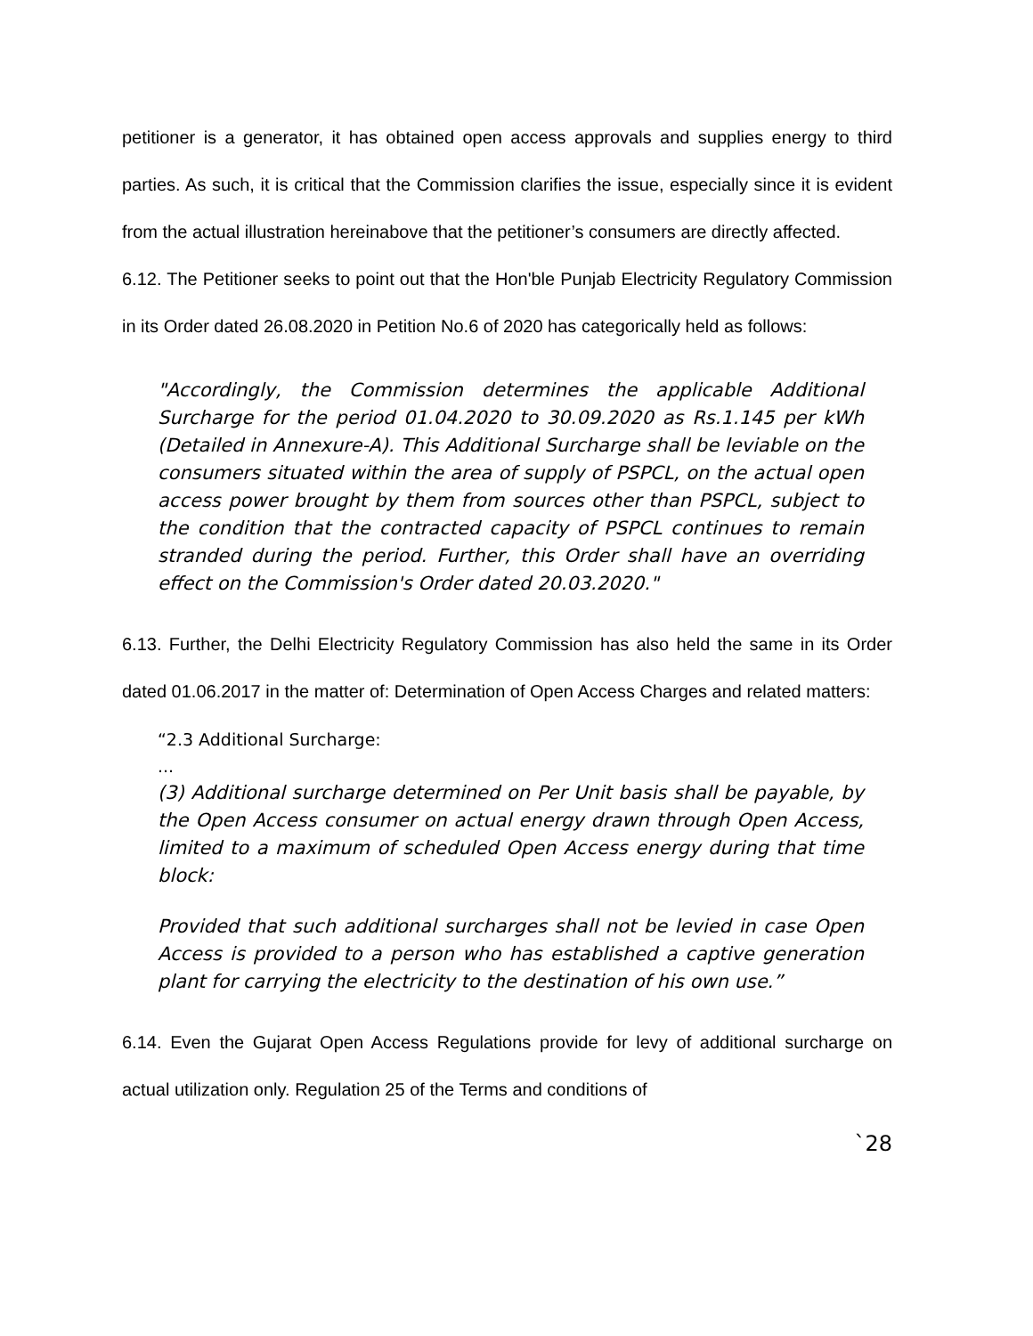petitioner is a generator, it has obtained open access approvals and supplies energy to third parties. As such, it is critical that the Commission clarifies the issue, especially since it is evident from the actual illustration hereinabove that the petitioner’s consumers are directly affected.
6.12. The Petitioner seeks to point out that the Hon'ble Punjab Electricity Regulatory Commission in its Order dated 26.08.2020 in Petition No.6 of 2020 has categorically held as follows:
"Accordingly, the Commission determines the applicable Additional Surcharge for the period 01.04.2020 to 30.09.2020 as Rs.1.145 per kWh (Detailed in Annexure-A). This Additional Surcharge shall be leviable on the consumers situated within the area of supply of PSPCL, on the actual open access power brought by them from sources other than PSPCL, subject to the condition that the contracted capacity of PSPCL continues to remain stranded during the period. Further, this Order shall have an overriding effect on the Commission's Order dated 20.03.2020."
6.13. Further, the Delhi Electricity Regulatory Commission has also held the same in its Order dated 01.06.2017 in the matter of: Determination of Open Access Charges and related matters:
“2.3 Additional Surcharge:
...
(3) Additional surcharge determined on Per Unit basis shall be payable, by the Open Access consumer on actual energy drawn through Open Access, limited to a maximum of scheduled Open Access energy during that time block:
Provided that such additional surcharges shall not be levied in case Open Access is provided to a person who has established a captive generation plant for carrying the electricity to the destination of his own use.”
6.14. Even the Gujarat Open Access Regulations provide for levy of additional surcharge on actual utilization only. Regulation 25 of the Terms and conditions of
`28